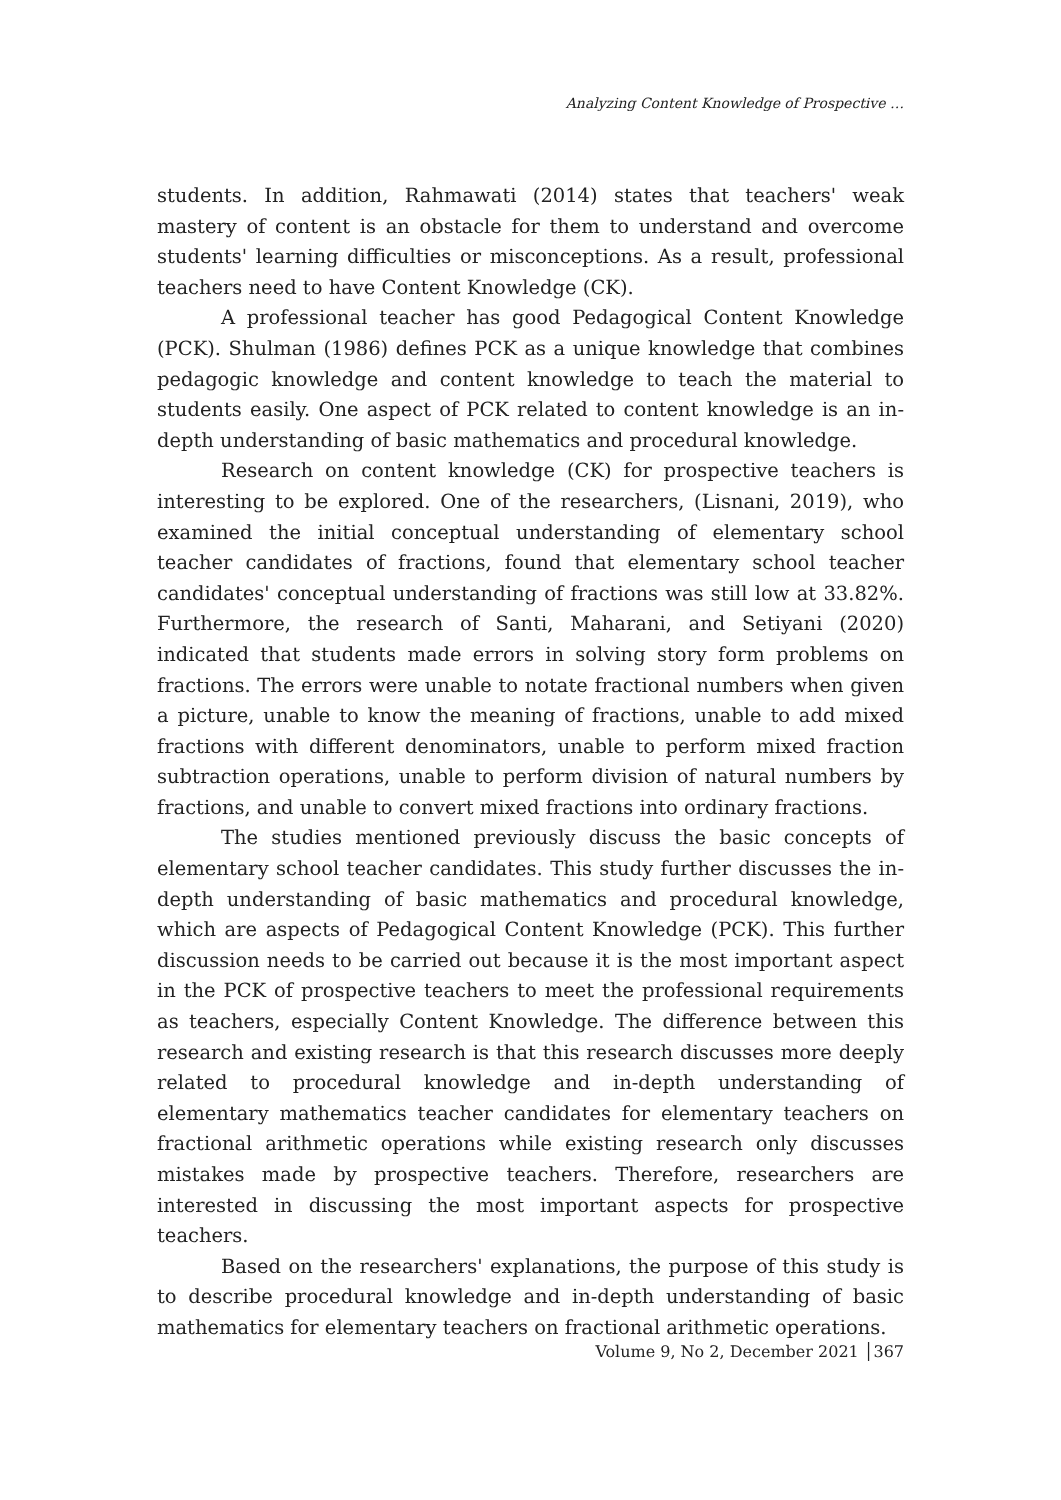Analyzing Content Knowledge of Prospective …
students. In addition, Rahmawati (2014) states that teachers' weak mastery of content is an obstacle for them to understand and overcome students' learning difficulties or misconceptions. As a result, professional teachers need to have Content Knowledge (CK).
A professional teacher has good Pedagogical Content Knowledge (PCK). Shulman (1986) defines PCK as a unique knowledge that combines pedagogic knowledge and content knowledge to teach the material to students easily. One aspect of PCK related to content knowledge is an in-depth understanding of basic mathematics and procedural knowledge.
Research on content knowledge (CK) for prospective teachers is interesting to be explored. One of the researchers, (Lisnani, 2019), who examined the initial conceptual understanding of elementary school teacher candidates of fractions, found that elementary school teacher candidates' conceptual understanding of fractions was still low at 33.82%. Furthermore, the research of Santi, Maharani, and Setiyani (2020) indicated that students made errors in solving story form problems on fractions. The errors were unable to notate fractional numbers when given a picture, unable to know the meaning of fractions, unable to add mixed fractions with different denominators, unable to perform mixed fraction subtraction operations, unable to perform division of natural numbers by fractions, and unable to convert mixed fractions into ordinary fractions.
The studies mentioned previously discuss the basic concepts of elementary school teacher candidates. This study further discusses the in-depth understanding of basic mathematics and procedural knowledge, which are aspects of Pedagogical Content Knowledge (PCK). This further discussion needs to be carried out because it is the most important aspect in the PCK of prospective teachers to meet the professional requirements as teachers, especially Content Knowledge. The difference between this research and existing research is that this research discusses more deeply related to procedural knowledge and in-depth understanding of elementary mathematics teacher candidates for elementary teachers on fractional arithmetic operations while existing research only discusses mistakes made by prospective teachers. Therefore, researchers are interested in discussing the most important aspects for prospective teachers.
Based on the researchers' explanations, the purpose of this study is to describe procedural knowledge and in-depth understanding of basic mathematics for elementary teachers on fractional arithmetic operations.
Volume 9, No 2, December 2021 │367